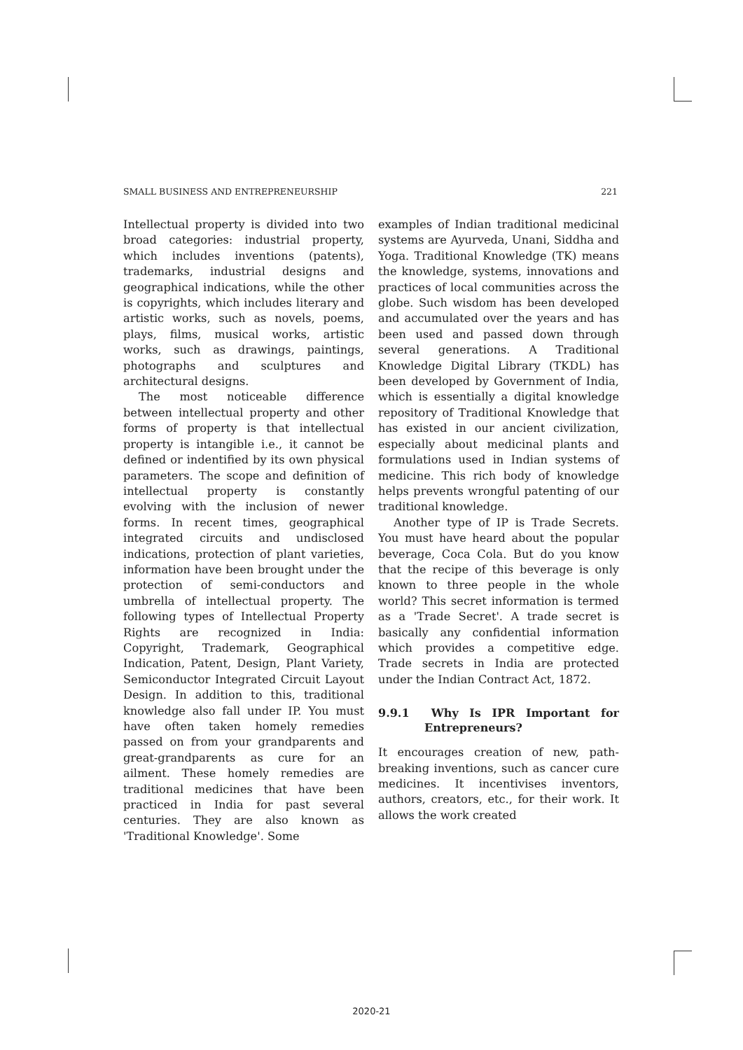SMALL BUSINESS AND ENTREPRENEURSHIP 221
Intellectual property is divided into two broad categories: industrial property, which includes inventions (patents), trademarks, industrial designs and geographical indications, while the other is copyrights, which includes literary and artistic works, such as novels, poems, plays, films, musical works, artistic works, such as drawings, paintings, photographs and sculptures and architectural designs.
The most noticeable difference between intellectual property and other forms of property is that intellectual property is intangible i.e., it cannot be defined or indentified by its own physical parameters. The scope and definition of intellectual property is constantly evolving with the inclusion of newer forms. In recent times, geographical integrated circuits and undisclosed indications, protection of plant varieties, information have been brought under the protection of semi-conductors and umbrella of intellectual property. The following types of Intellectual Property Rights are recognized in India: Copyright, Trademark, Geographical Indication, Patent, Design, Plant Variety, Semiconductor Integrated Circuit Layout Design. In addition to this, traditional knowledge also fall under IP. You must have often taken homely remedies passed on from your grandparents and great-grandparents as cure for an ailment. These homely remedies are traditional medicines that have been practiced in India for past several centuries. They are also known as 'Traditional Knowledge'. Some
examples of Indian traditional medicinal systems are Ayurveda, Unani, Siddha and Yoga. Traditional Knowledge (TK) means the knowledge, systems, innovations and practices of local communities across the globe. Such wisdom has been developed and accumulated over the years and has been used and passed down through several generations. A Traditional Knowledge Digital Library (TKDL) has been developed by Government of India, which is essentially a digital knowledge repository of Traditional Knowledge that has existed in our ancient civilization, especially about medicinal plants and formulations used in Indian systems of medicine. This rich body of knowledge helps prevents wrongful patenting of our traditional knowledge.
Another type of IP is Trade Secrets. You must have heard about the popular beverage, Coca Cola. But do you know that the recipe of this beverage is only known to three people in the whole world? This secret information is termed as a 'Trade Secret'. A trade secret is basically any confidential information which provides a competitive edge. Trade secrets in India are protected under the Indian Contract Act, 1872.
9.9.1 Why Is IPR Important for Entrepreneurs?
It encourages creation of new, path-breaking inventions, such as cancer cure medicines. It incentivises inventors, authors, creators, etc., for their work. It allows the work created
2020-21